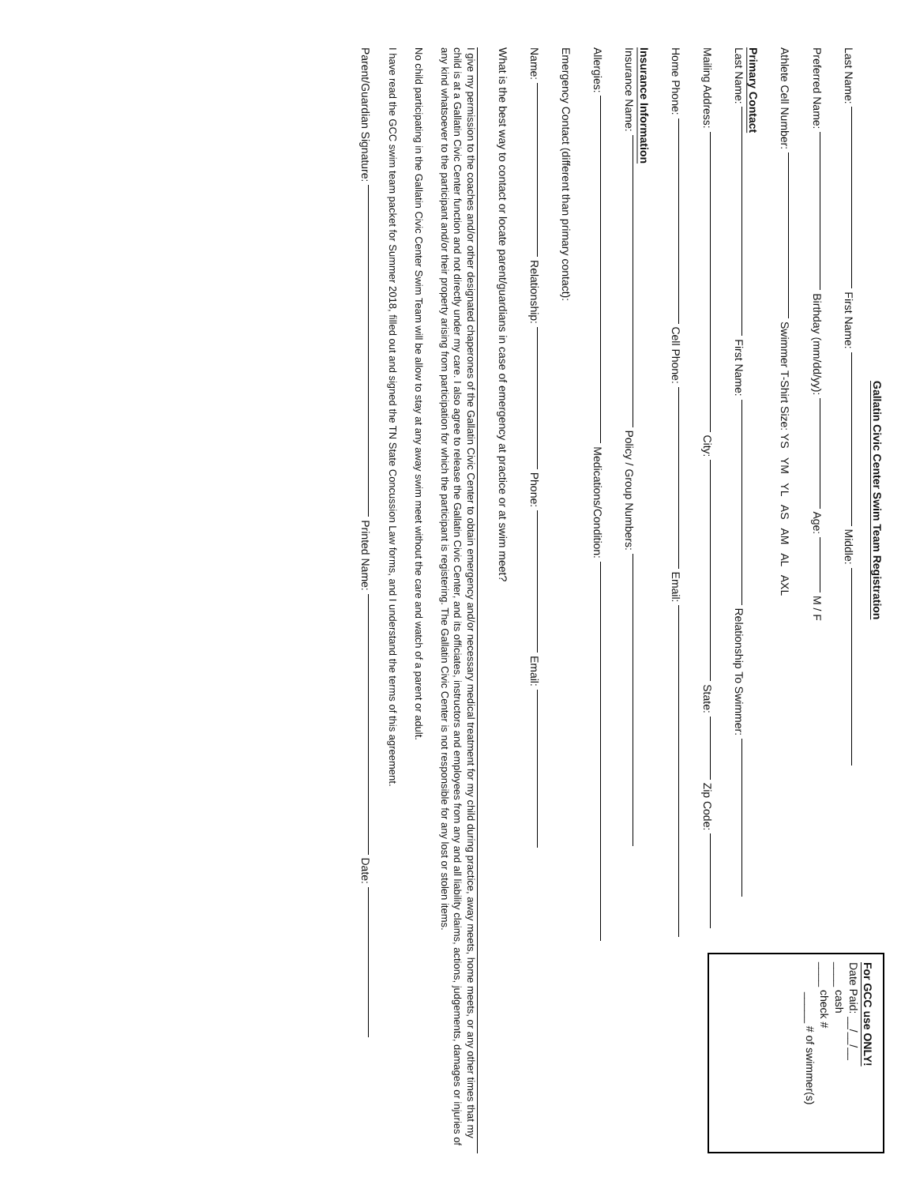For GCC use ONLY!
Date Paid: __/__/__
____ cash
____ check #
_____ # of swimmer(s)
Gallatin Civic Center Swim Team Registration
Last Name: First Name: Middle:
Preferred Name: Birthday (mm/dd/yy): Age: M / F
Athlete Cell Number: Swimmer T-Shirt Size: YS YM YL AS AM AL AXL
Primary Contact
Last Name: First Name: Relationship To Swimmer:
Mailing Address: City: State: Zip Code:
Home Phone: Cell Phone: Email:
Insurance Information
Insurance Name: Policy / Group Numbers:
Allergies: Medications/Condition:
Emergency Contact (different than primary contact):
Name: Relationship: Phone: Email:
What is the best way to contact or locate parent/guardians in case of emergency at practice or at swim meet?
I give my permission to the coaches and/or other designated chaperones of the Gallatin Civic Center to obtain emergency and/or necessary medical treatment for my child during practice, away meets, home meets, or any other times that my child is at a Gallatin Civic Center function and not directly under my care. I also agree to release the Gallatin Civic Center, and its officiates, instructors and employees from any and all liability claims, actions, judgements, damages or injuries of any kind whatsoever to the participant and/or their property arising from participation for which the participant is registering. The Gallatin Civic Center is not responsible for any lost or stolen items.
No child participating in the Gallatin Civic Center Swim Team will be allow to stay at any away swim meet without the care and watch of a parent or adult.
I have read the GCC swim team packet for Summer 2018, filled out and signed the TN State Concussion Law forms, and I understand the terms of this agreement.
Parent/Guardian Signature: Printed Name: Date: